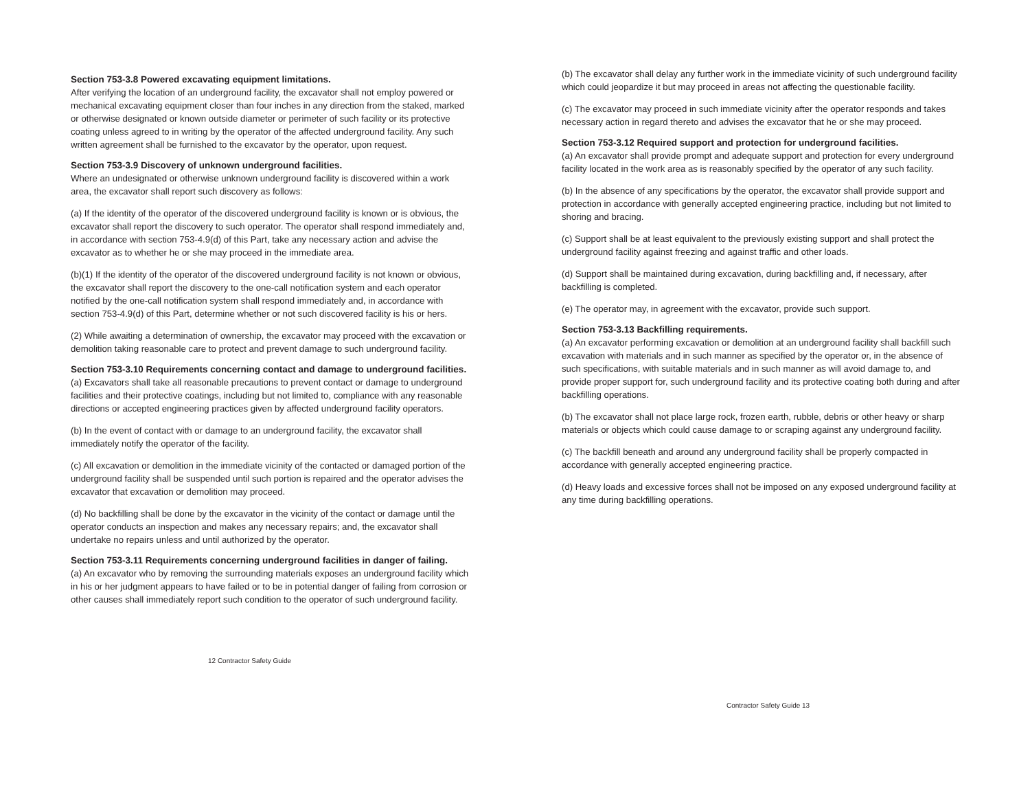Section 753-3.8 Powered excavating equipment limitations.
After verifying the location of an underground facility, the excavator shall not employ powered or mechanical excavating equipment closer than four inches in any direction from the staked, marked or otherwise designated or known outside diameter or perimeter of such facility or its protective coating unless agreed to in writing by the operator of the affected underground facility. Any such written agreement shall be furnished to the excavator by the operator, upon request.
Section 753-3.9 Discovery of unknown underground facilities.
Where an undesignated or otherwise unknown underground facility is discovered within a work area, the excavator shall report such discovery as follows:
(a) If the identity of the operator of the discovered underground facility is known or is obvious, the excavator shall report the discovery to such operator. The operator shall respond immediately and, in accordance with section 753-4.9(d) of this Part, take any necessary action and advise the excavator as to whether he or she may proceed in the immediate area.
(b)(1) If the identity of the operator of the discovered underground facility is not known or obvious, the excavator shall report the discovery to the one-call notification system and each operator notified by the one-call notification system shall respond immediately and, in accordance with section 753-4.9(d) of this Part, determine whether or not such discovered facility is his or hers.
(2) While awaiting a determination of ownership, the excavator may proceed with the excavation or demolition taking reasonable care to protect and prevent damage to such underground facility.
Section 753-3.10 Requirements concerning contact and damage to underground facilities.
(a) Excavators shall take all reasonable precautions to prevent contact or damage to underground facilities and their protective coatings, including but not limited to, compliance with any reasonable directions or accepted engineering practices given by affected underground facility operators.
(b) In the event of contact with or damage to an underground facility, the excavator shall immediately notify the operator of the facility.
(c) All excavation or demolition in the immediate vicinity of the contacted or damaged portion of the underground facility shall be suspended until such portion is repaired and the operator advises the excavator that excavation or demolition may proceed.
(d) No backfilling shall be done by the excavator in the vicinity of the contact or damage until the operator conducts an inspection and makes any necessary repairs; and, the excavator shall undertake no repairs unless and until authorized by the operator.
Section 753-3.11 Requirements concerning underground facilities in danger of failing.
(a) An excavator who by removing the surrounding materials exposes an underground facility which in his or her judgment appears to have failed or to be in potential danger of failing from corrosion or other causes shall immediately report such condition to the operator of such underground facility.
12 Contractor Safety Guide
(b) The excavator shall delay any further work in the immediate vicinity of such underground facility which could jeopardize it but may proceed in areas not affecting the questionable facility.
(c) The excavator may proceed in such immediate vicinity after the operator responds and takes necessary action in regard thereto and advises the excavator that he or she may proceed.
Section 753-3.12 Required support and protection for underground facilities.
(a) An excavator shall provide prompt and adequate support and protection for every underground facility located in the work area as is reasonably specified by the operator of any such facility.
(b) In the absence of any specifications by the operator, the excavator shall provide support and protection in accordance with generally accepted engineering practice, including but not limited to shoring and bracing.
(c) Support shall be at least equivalent to the previously existing support and shall protect the underground facility against freezing and against traffic and other loads.
(d) Support shall be maintained during excavation, during backfilling and, if necessary, after backfilling is completed.
(e) The operator may, in agreement with the excavator, provide such support.
Section 753-3.13 Backfilling requirements.
(a) An excavator performing excavation or demolition at an underground facility shall backfill such excavation with materials and in such manner as specified by the operator or, in the absence of such specifications, with suitable materials and in such manner as will avoid damage to, and provide proper support for, such underground facility and its protective coating both during and after backfilling operations.
(b) The excavator shall not place large rock, frozen earth, rubble, debris or other heavy or sharp materials or objects which could cause damage to or scraping against any underground facility.
(c) The backfill beneath and around any underground facility shall be properly compacted in accordance with generally accepted engineering practice.
(d) Heavy loads and excessive forces shall not be imposed on any exposed underground facility at any time during backfilling operations.
Contractor Safety Guide 13